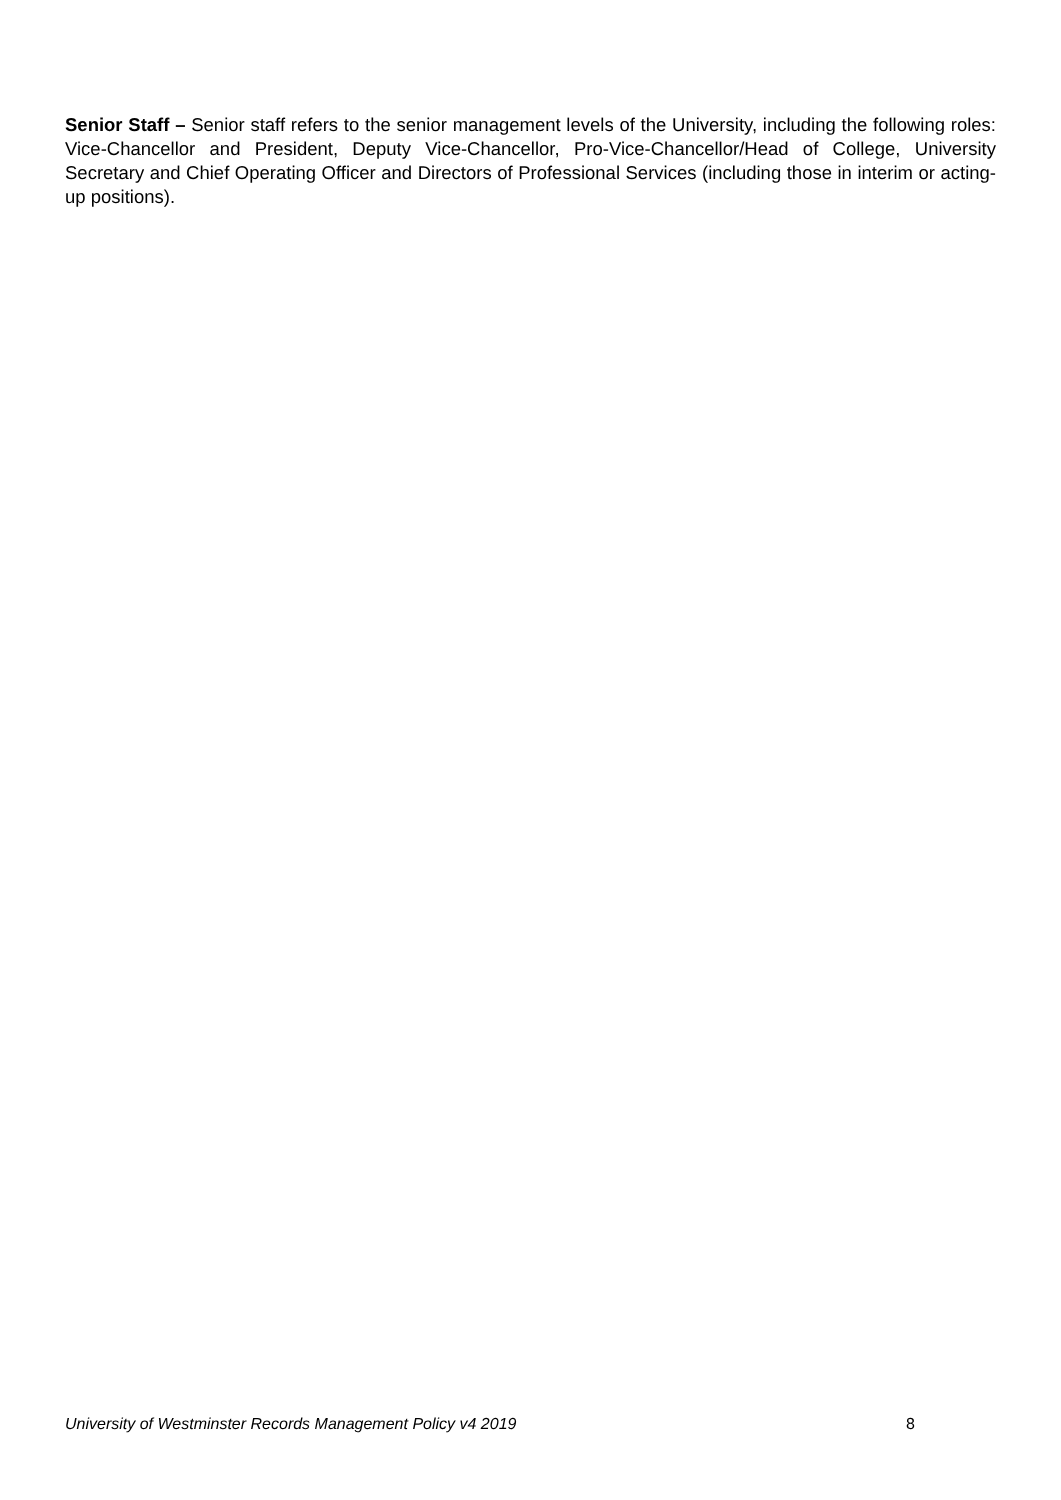Senior Staff – Senior staff refers to the senior management levels of the University, including the following roles: Vice-Chancellor and President, Deputy Vice-Chancellor, Pro-Vice-Chancellor/Head of College, University Secretary and Chief Operating Officer and Directors of Professional Services (including those in interim or acting-up positions).
University of Westminster Records Management Policy v4 2019 8